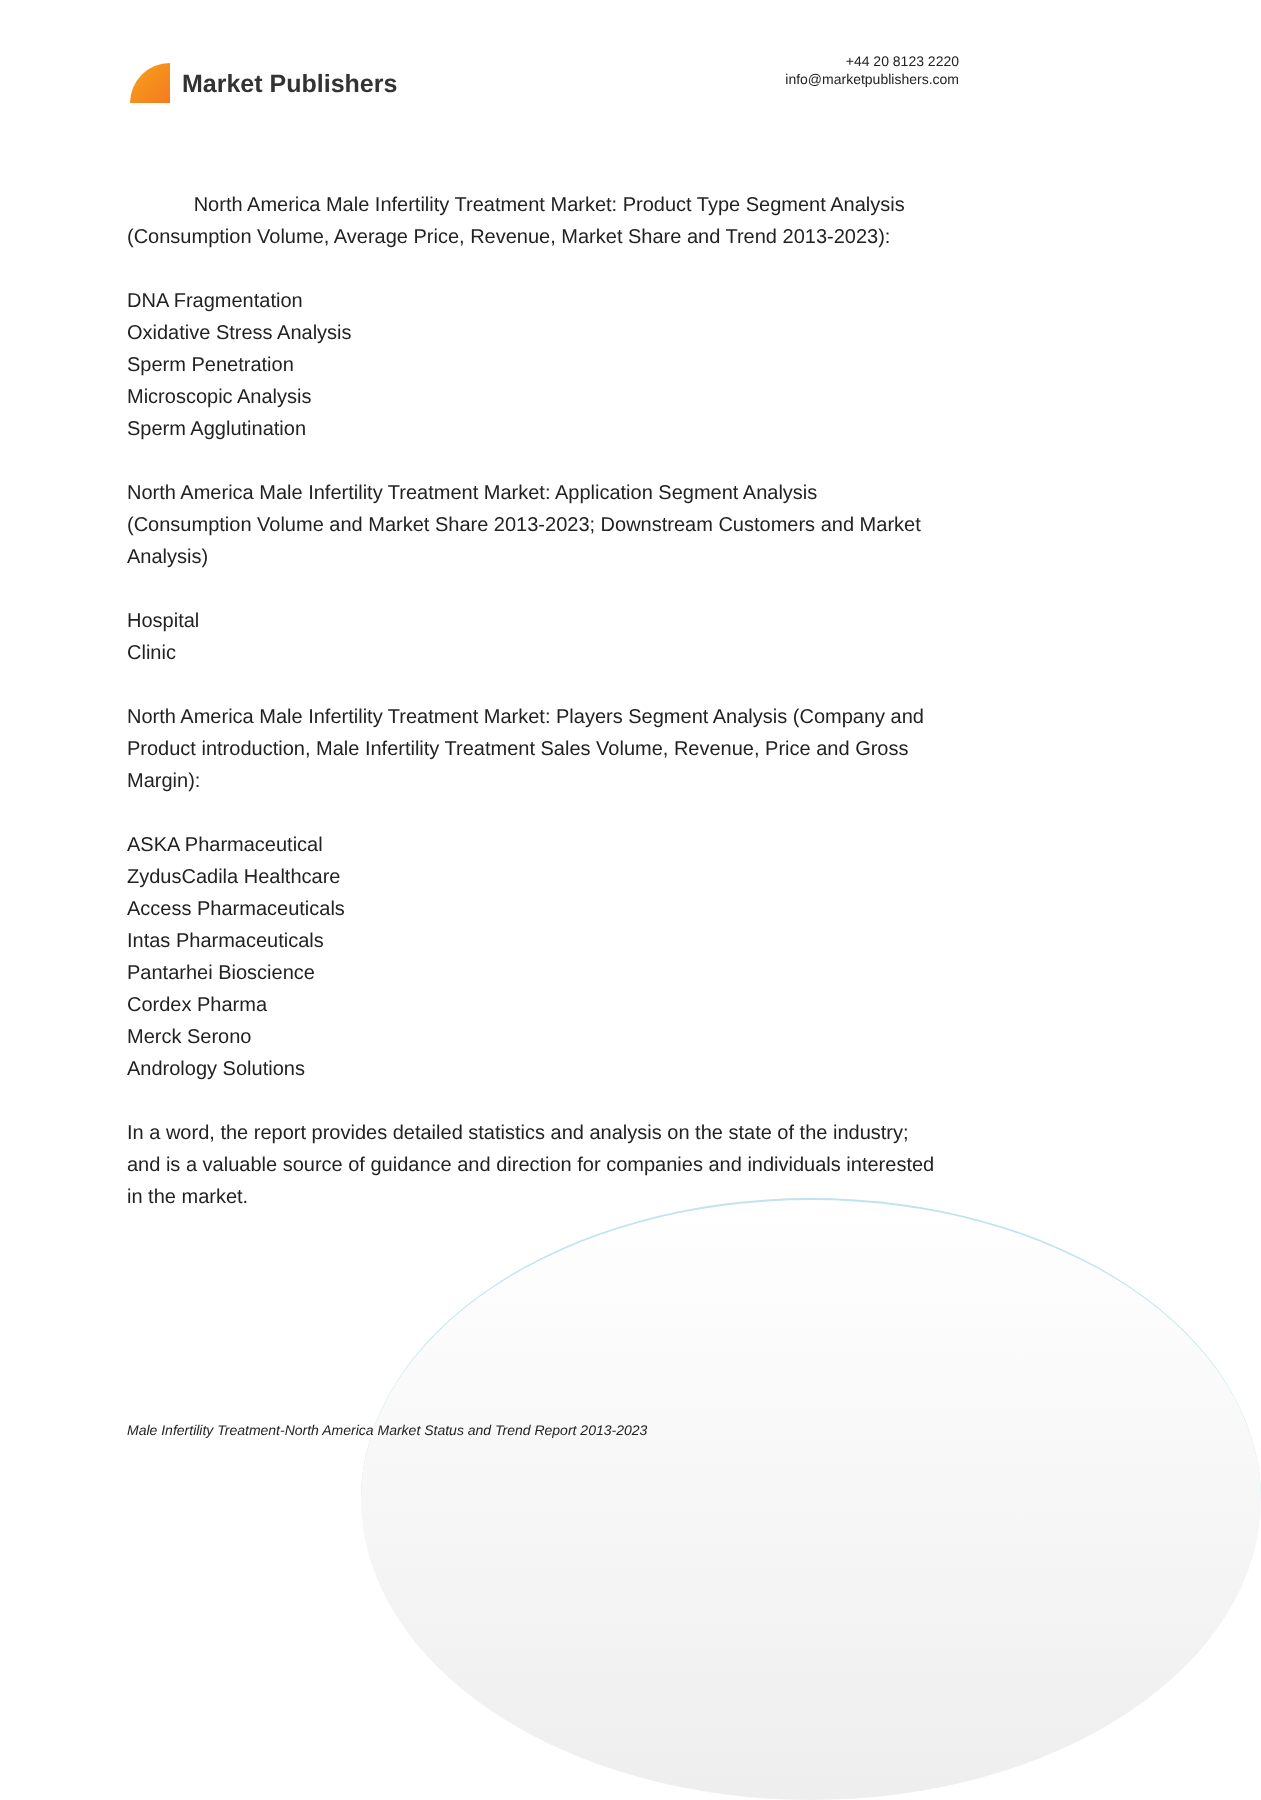Market Publishers
+44 20 8123 2220
info@marketpublishers.com
North America Male Infertility Treatment Market: Product Type Segment Analysis (Consumption Volume, Average Price, Revenue, Market Share and Trend 2013-2023):
DNA Fragmentation
Oxidative Stress Analysis
Sperm Penetration
Microscopic Analysis
Sperm Agglutination
North America Male Infertility Treatment Market: Application Segment Analysis (Consumption Volume and Market Share 2013-2023; Downstream Customers and Market Analysis)
Hospital
Clinic
North America Male Infertility Treatment Market: Players Segment Analysis (Company and Product introduction, Male Infertility Treatment Sales Volume, Revenue, Price and Gross Margin):
ASKA Pharmaceutical
ZydusCadila Healthcare
Access Pharmaceuticals
Intas Pharmaceuticals
Pantarhei Bioscience
Cordex Pharma
Merck Serono
Andrology Solutions
In a word, the report provides detailed statistics and analysis on the state of the industry; and is a valuable source of guidance and direction for companies and individuals interested in the market.
Male Infertility Treatment-North America Market Status and Trend Report 2013-2023